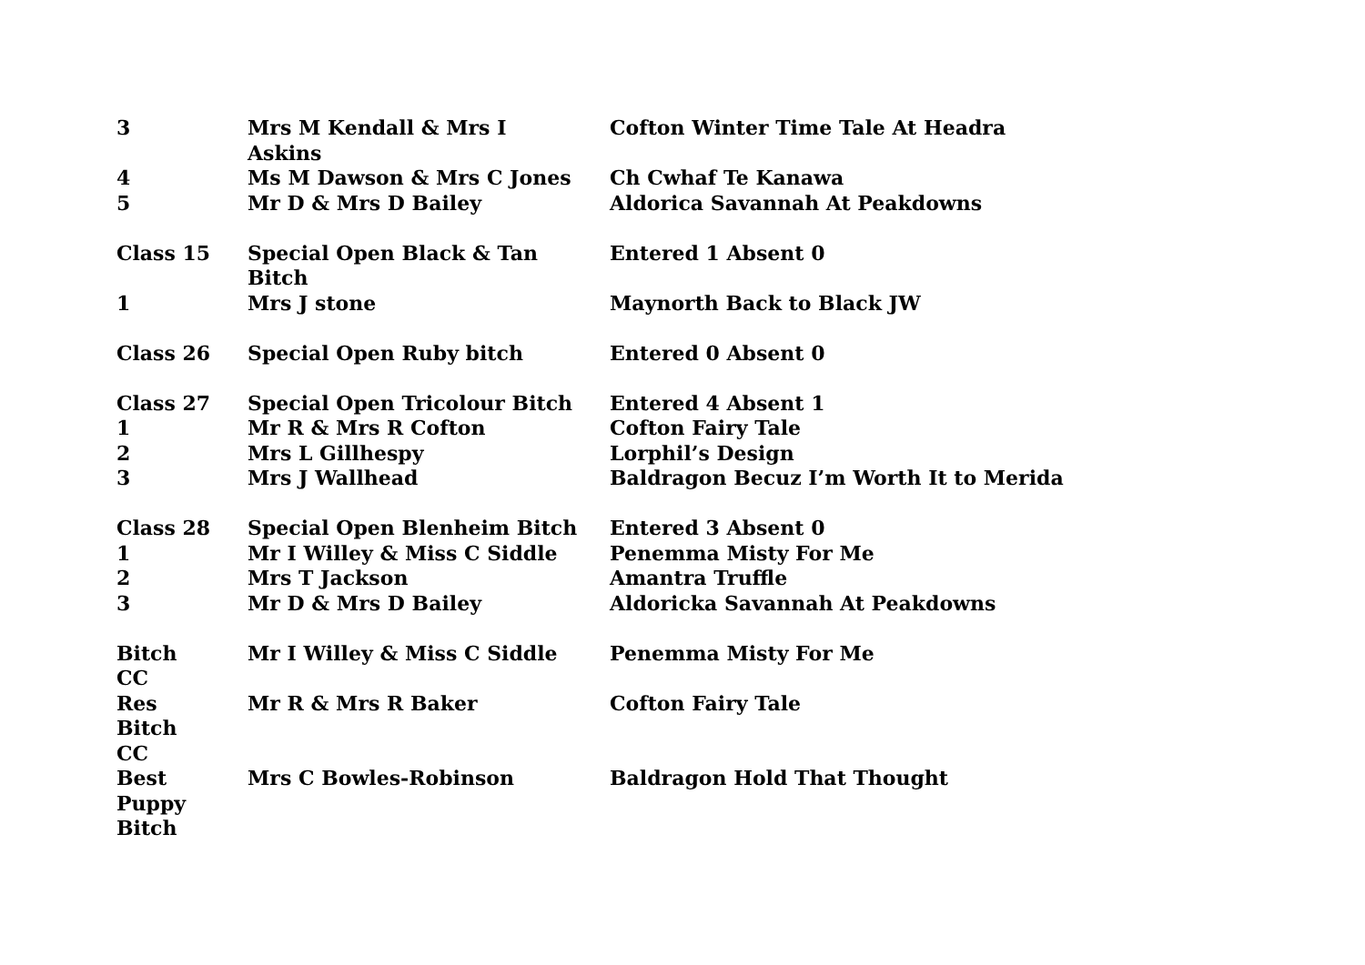| 3 | Mrs M Kendall & Mrs I Askins | Cofton Winter Time Tale At Headra |
| 4 | Ms M Dawson & Mrs C Jones | Ch Cwhaf Te Kanawa |
| 5 | Mr D & Mrs D Bailey | Aldorica Savannah At Peakdowns |
| Class 15 | Special Open Black & Tan Bitch | Entered 1 Absent 0 |
| 1 | Mrs J stone | Maynorth Back to Black JW |
| Class 26 | Special Open Ruby bitch | Entered 0 Absent 0 |
| Class 27 | Special Open Tricolour Bitch | Entered 4 Absent 1 |
| 1 | Mr R & Mrs R Cofton | Cofton Fairy Tale |
| 2 | Mrs L Gillhespy | Lorphil’s Design |
| 3 | Mrs J Wallhead | Baldragon Becuz I’m Worth It to Merida |
| Class 28 | Special Open Blenheim Bitch | Entered 3 Absent 0 |
| 1 | Mr I Willey & Miss C Siddle | Penemma Misty For Me |
| 2 | Mrs T Jackson | Amantra Truffle |
| 3 | Mr D & Mrs D Bailey | Aldoricka Savannah At Peakdowns |
| Bitch CC | Mr I Willey & Miss C Siddle | Penemma Misty For Me |
| Res Bitch CC | Mr R & Mrs R Baker | Cofton Fairy Tale |
| Best Puppy Bitch | Mrs C Bowles-Robinson | Baldragon Hold That Thought |